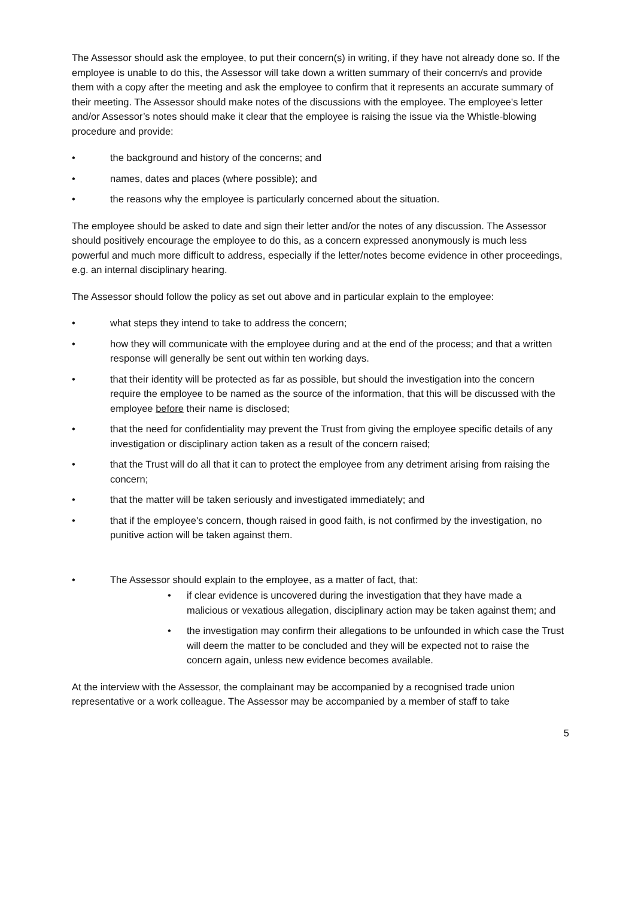The Assessor should ask the employee, to put their concern(s) in writing, if they have not already done so. If the employee is unable to do this, the Assessor will take down a written summary of their concern/s and provide them with a copy after the meeting and ask the employee to confirm that it represents an accurate summary of their meeting. The Assessor should make notes of the discussions with the employee. The employee's letter and/or Assessor’s notes should make it clear that the employee is raising the issue via the Whistle-blowing procedure and provide:
• the background and history of the concerns; and
• names, dates and places (where possible); and
• the reasons why the employee is particularly concerned about the situation.
The employee should be asked to date and sign their letter and/or the notes of any discussion. The Assessor should positively encourage the employee to do this, as a concern expressed anonymously is much less powerful and much more difficult to address, especially if the letter/notes become evidence in other proceedings, e.g. an internal disciplinary hearing.
The Assessor should follow the policy as set out above and in particular explain to the employee:
• what steps they intend to take to address the concern;
• how they will communicate with the employee during and at the end of the process; and that a written response will generally be sent out within ten working days.
• that their identity will be protected as far as possible, but should the investigation into the concern require the employee to be named as the source of the information, that this will be discussed with the employee before their name is disclosed;
• that the need for confidentiality may prevent the Trust from giving the employee specific details of any investigation or disciplinary action taken as a result of the concern raised;
• that the Trust will do all that it can to protect the employee from any detriment arising from raising the concern;
• that the matter will be taken seriously and investigated immediately; and
• that if the employee's concern, though raised in good faith, is not confirmed by the investigation, no punitive action will be taken against them.
• The Assessor should explain to the employee, as a matter of fact, that:
• if clear evidence is uncovered during the investigation that they have made a malicious or vexatious allegation, disciplinary action may be taken against them; and
• the investigation may confirm their allegations to be unfounded in which case the Trust will deem the matter to be concluded and they will be expected not to raise the concern again, unless new evidence becomes available.
At the interview with the Assessor, the complainant may be accompanied by a recognised trade union representative or a work colleague. The Assessor may be accompanied by a member of staff to take
5